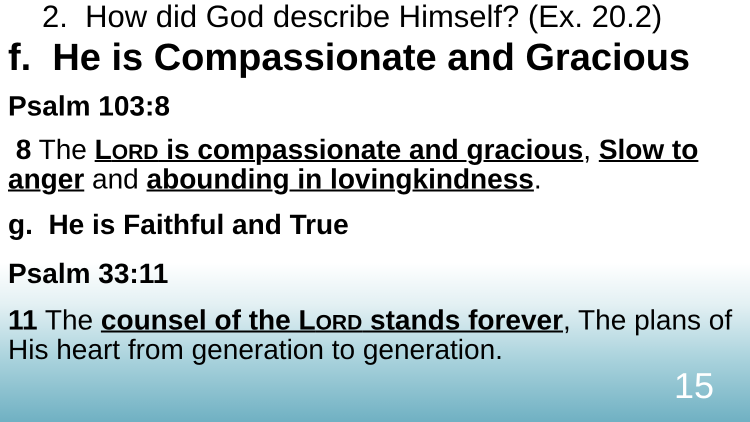2. How did God describe Himself? (Ex. 20.2)
f. He is Compassionate and Gracious
Psalm 103:8
8 The LORD is compassionate and gracious, Slow to anger and abounding in lovingkindness.
g. He is Faithful and True
Psalm 33:11
11 The counsel of the LORD stands forever, The plans of His heart from generation to generation.
15